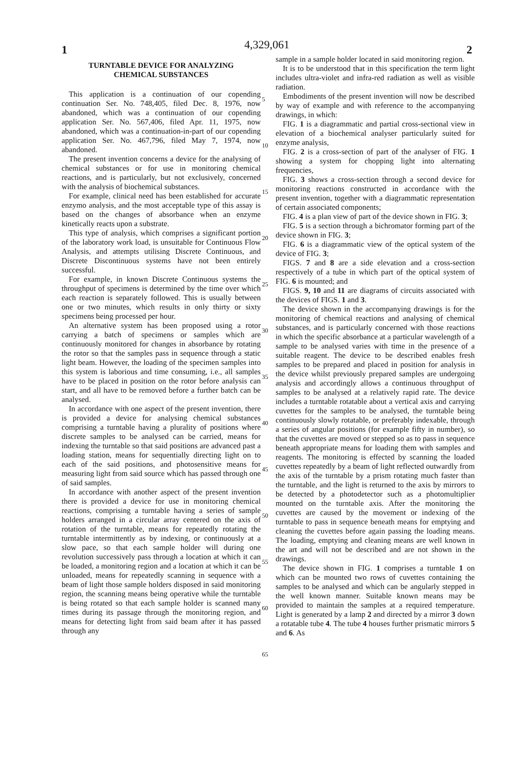1
4,329,061
2
TURNTABLE DEVICE FOR ANALYZING
CHEMICAL SUBSTANCES
This application is a continuation of our copending continuation Ser. No. 748,405, filed Dec. 8, 1976, now abandoned, which was a continuation of our copending application Ser. No. 567,406, filed Apr. 11, 1975, now abandoned, which was a continuation-in-part of our copending application Ser. No. 467,796, filed May 7, 1974, now abandoned.
The present invention concerns a device for the analysing of chemical substances or for use in monitoring chemical reactions, and is particularly, but not exclusively, concerned with the analysis of biochemical substances.
For example, clinical need has been established for accurate enzymo analysis, and the most acceptable type of this assay is based on the changes of absorbance when an enzyme kinetically reacts upon a substrate.
This type of analysis, which comprises a significant portion of the laboratory work load, is unsuitable for Continuous Flow Analysis, and attempts utilising Discrete Continuous, and Discrete Discontinuous systems have not been entirely successful.
For example, in known Discrete Continuous systems the throughput of specimens is determined by the time over which each reaction is separately followed. This is usually between one or two minutes, which results in only thirty or sixty specimens being processed per hour.
An alternative system has been proposed using a rotor carrying a batch of specimens or samples which are continuously monitored for changes in absorbance by rotating the rotor so that the samples pass in sequence through a static light beam. However, the loading of the specimen samples into this system is laborious and time consuming, i.e., all samples have to be placed in position on the rotor before analysis can start, and all have to be removed before a further batch can be analysed.
In accordance with one aspect of the present invention, there is provided a device for analysing chemical substances comprising a turntable having a plurality of positions where discrete samples to be analysed can be carried, means for indexing the turntable so that said positions are advanced past a loading station, means for sequentially directing light on to each of the said positions, and photosensitive means for measuring light from said source which has passed through one of said samples.
In accordance with another aspect of the present invention there is provided a device for use in monitoring chemical reactions, comprising a turntable having a series of sample holders arranged in a circular array centered on the axis of rotation of the turntable, means for repeatedly rotating the turntable intermittently as by indexing, or continuously at a slow pace, so that each sample holder will during one revolution successively pass through a location at which it can be loaded, a monitoring region and a location at which it can be unloaded, means for repeatedly scanning in sequence with a beam of light those sample holders disposed in said monitoring region, the scanning means being operative while the turntable is being rotated so that each sample holder is scanned many times during its passage through the monitoring region, and means for detecting light from said beam after it has passed through any
5
10
15
20
25
30
35
40
45
50
55
60
65
sample in a sample holder located in said monitoring region.
It is to be understood that in this specification the term light includes ultra-violet and infra-red radiation as well as visible radiation.
Embodiments of the present invention will now be described by way of example and with reference to the accompanying drawings, in which:
FIG. 1 is a diagrammatic and partial cross-sectional view in elevation of a biochemical analyser particularly suited for enzyme analysis,
FIG. 2 is a cross-section of part of the analyser of FIG. 1 showing a system for chopping light into alternating frequencies,
FIG. 3 shows a cross-section through a second device for monitoring reactions constructed in accordance with the present invention, together with a diagrammatic representation of certain associated components;
FIG. 4 is a plan view of part of the device shown in FIG. 3;
FIG. 5 is a section through a bichromator forming part of the device shown in FIG. 3;
FIG. 6 is a diagrammatic view of the optical system of the device of FIG. 3;
FIGS. 7 and 8 are a side elevation and a cross-section respectively of a tube in which part of the optical system of FIG. 6 is mounted; and
FIGS. 9, 10 and 11 are diagrams of circuits associated with the devices of FIGS. 1 and 3.
The device shown in the accompanying drawings is for the monitoring of chemical reactions and analysing of chemical substances, and is particularly concerned with those reactions in which the specific absorbance at a particular wavelength of a sample to be analysed varies with time in the presence of a suitable reagent. The device to be described enables fresh samples to be prepared and placed in position for analysis in the device whilst previously prepared samples are undergoing analysis and accordingly allows a continuous throughput of samples to be analysed at a relatively rapid rate. The device includes a turntable rotatable about a vertical axis and carrying cuvettes for the samples to be analysed, the turntable being continuously slowly rotatable, or preferably indexable, through a series of angular positions (for example fifty in number), so that the cuvettes are moved or stepped so as to pass in sequence beneath appropriate means for loading them with samples and reagents. The monitoring is effected by scanning the loaded cuvettes repeatedly by a beam of light reflected outwardly from the axis of the turntable by a prism rotating much faster than the turntable, and the light is returned to the axis by mirrors to be detected by a photodetector such as a photomultiplier mounted on the turntable axis. After the monitoring the cuvettes are caused by the movement or indexing of the turntable to pass in sequence beneath means for emptying and cleaning the cuvettes before again passing the loading means. The loading, emptying and cleaning means are well known in the art and will not be described and are not shown in the drawings.
The device shown in FIG. 1 comprises a turntable 1 on which can be mounted two rows of cuvettes containing the samples to be analysed and which can be angularly stepped in the well known manner. Suitable known means may be provided to maintain the samples at a required temperature. Light is generated by a lamp 2 and directed by a mirror 3 down a rotatable tube 4. The tube 4 houses further prismatic mirrors 5 and 6. As